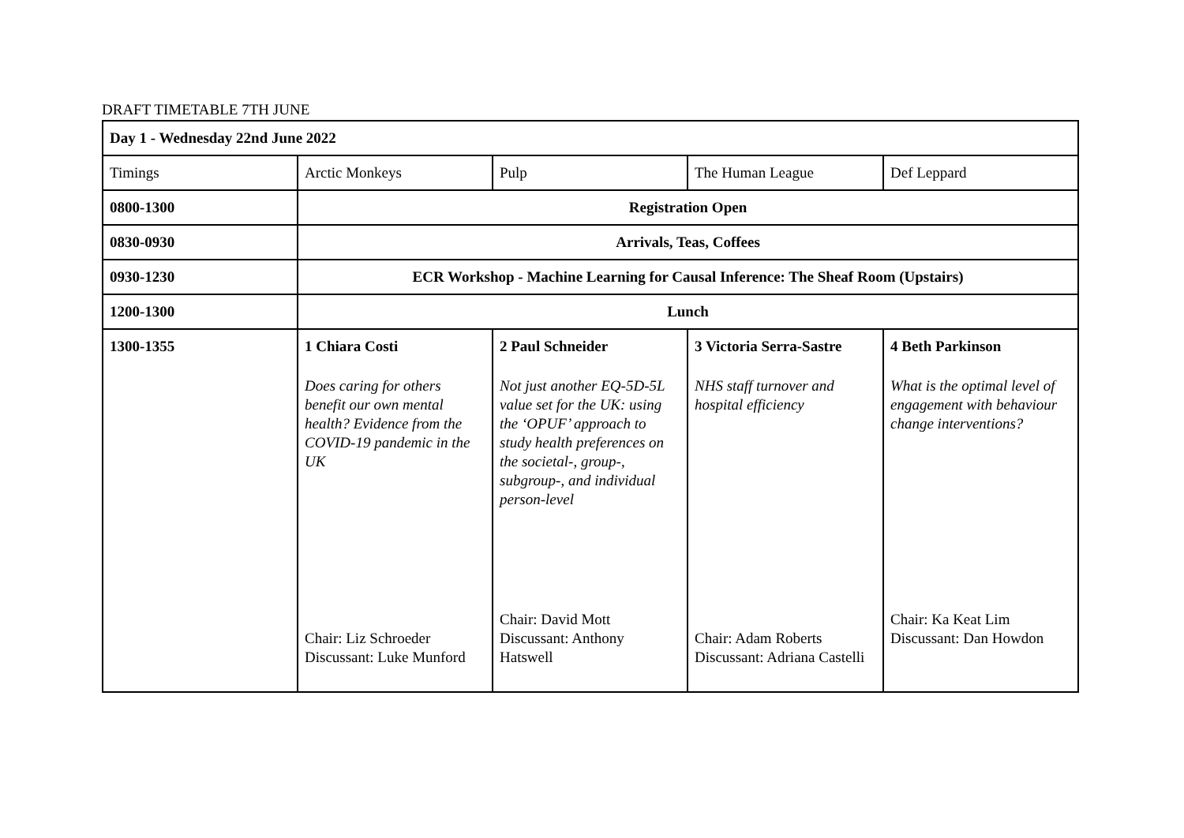DRAFT TIMETABLE 7TH JUNE
| Day 1 - Wednesday 22nd June 2022 | | | | |
| Timings | Arctic Monkeys | Pulp | The Human League | Def Leppard |
| 0800-1300 | Registration Open | | | |
| 0830-0930 | Arrivals, Teas, Coffees | | | |
| 0930-1230 | ECR Workshop - Machine Learning for Causal Inference: The Sheaf Room (Upstairs) | | | |
| 1200-1300 | Lunch | | | |
| 1300-1355 | 1 Chiara Costi Does caring for others benefit our own mental health? Evidence from the COVID-19 pandemic in the UK Chair: Liz Schroeder Discussant: Luke Munford | 2 Paul Schneider Not just another EQ-5D-5L value set for the UK: using the ‘OPUF’ approach to study health preferences on the societal-, group-, subgroup-, and individual person-level Chair: David Mott Discussant: Anthony Hatswell | 3 Victoria Serra-Sastre NHS staff turnover and hospital efficiency Chair: Adam Roberts Discussant: Adriana Castelli | 4 Beth Parkinson What is the optimal level of engagement with behaviour change interventions? Chair: Ka Keat Lim Discussant: Dan Howdon |